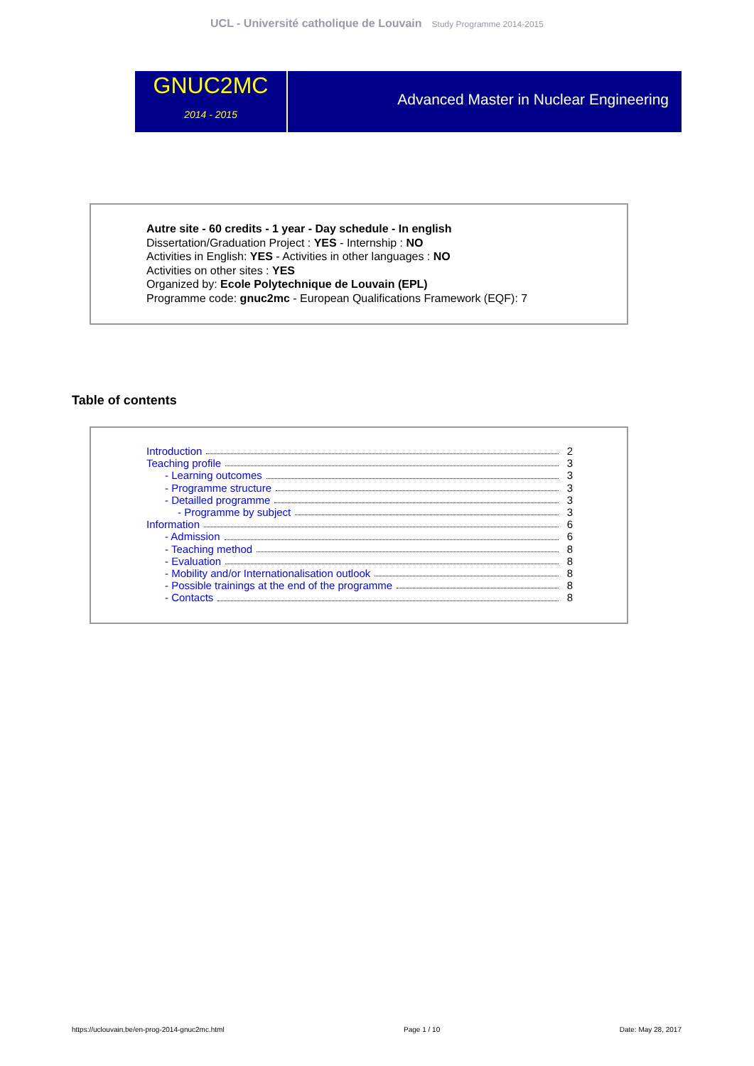UCL - Université catholique de Louvain Study Programme 2014-2015
GNUC2MC
2014 - 2015
Advanced Master in Nuclear Engineering
Autre site - 60 credits - 1 year - Day schedule - In english
Dissertation/Graduation Project : YES - Internship : NO
Activities in English: YES - Activities in other languages : NO
Activities on other sites : YES
Organized by: Ecole Polytechnique de Louvain (EPL)
Programme code: gnuc2mc - European Qualifications Framework (EQF): 7
Table of contents
Introduction 2
Teaching profile 3
- Learning outcomes 3
- Programme structure 3
- Detailled programme 3
- Programme by subject 3
Information 6
- Admission 6
- Teaching method 8
- Evaluation 8
- Mobility and/or Internationalisation outlook 8
- Possible trainings at the end of the programme 8
- Contacts 8
https://uclouvain.be/en-prog-2014-gnuc2mc.html Page 1 / 10 Date: May 28, 2017